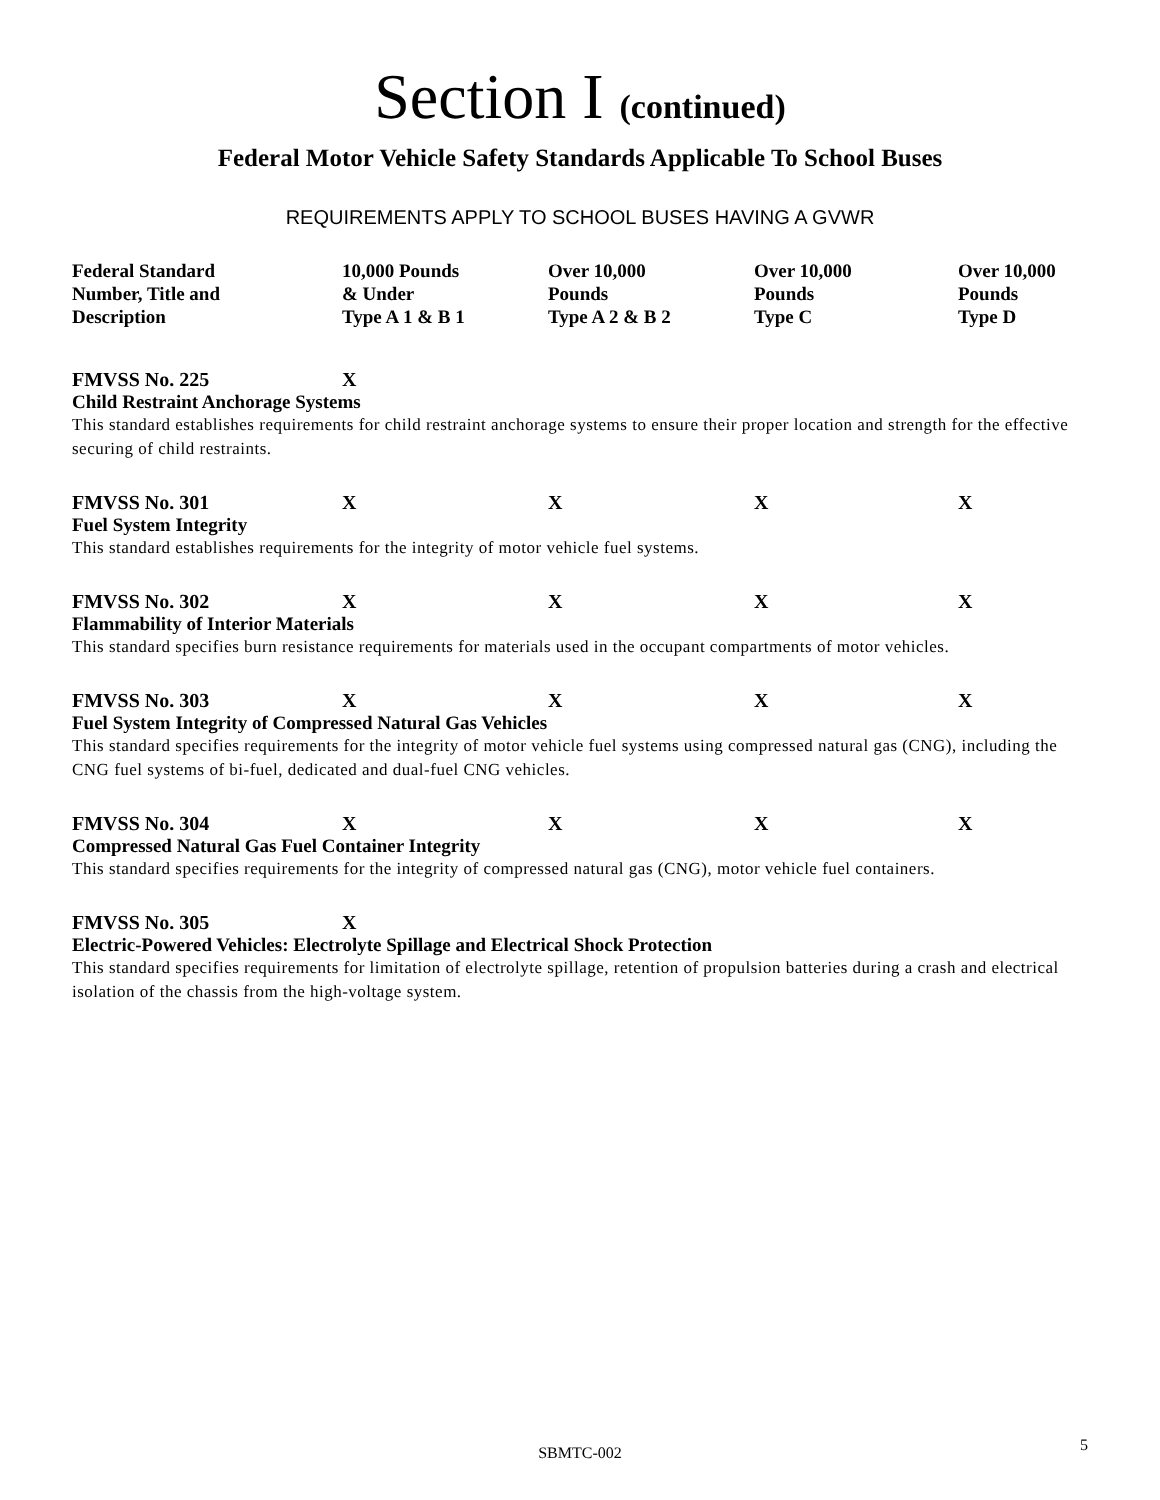Section I (continued)
Federal Motor Vehicle Safety Standards Applicable To School Buses
REQUIREMENTS APPLY TO SCHOOL BUSES HAVING A GVWR
| Federal Standard Number, Title and Description | 10,000 Pounds & Under Type A 1 & B 1 | Over 10,000 Pounds Type A 2 & B 2 | Over 10,000 Pounds Type C | Over 10,000 Pounds Type D |
| --- | --- | --- | --- | --- |
| FMVSS No. 225 | X | | | |
Child Restraint Anchorage Systems
This standard establishes requirements for child restraint anchorage systems to ensure their proper location and strength for the effective securing of child restraints.
| FMVSS No. 301 | X | X | X | X |
Fuel System Integrity
This standard establishes requirements for the integrity of motor vehicle fuel systems.
| FMVSS No. 302 | X | X | X | X |
Flammability of Interior Materials
This standard specifies burn resistance requirements for materials used in the occupant compartments of motor vehicles.
| FMVSS No. 303 | X | X | X | X |
Fuel System Integrity of Compressed Natural Gas Vehicles
This standard specifies requirements for the integrity of motor vehicle fuel systems using compressed natural gas (CNG), including the CNG fuel systems of bi-fuel, dedicated and dual-fuel CNG vehicles.
| FMVSS No. 304 | X | X | X | X |
Compressed Natural Gas Fuel Container Integrity
This standard specifies requirements for the integrity of compressed natural gas (CNG), motor vehicle fuel containers.
| FMVSS No. 305 | X | | | |
Electric-Powered Vehicles: Electrolyte Spillage and Electrical Shock Protection
This standard specifies requirements for limitation of electrolyte spillage, retention of propulsion batteries during a crash and electrical isolation of the chassis from the high-voltage system.
SBMTC-002 5